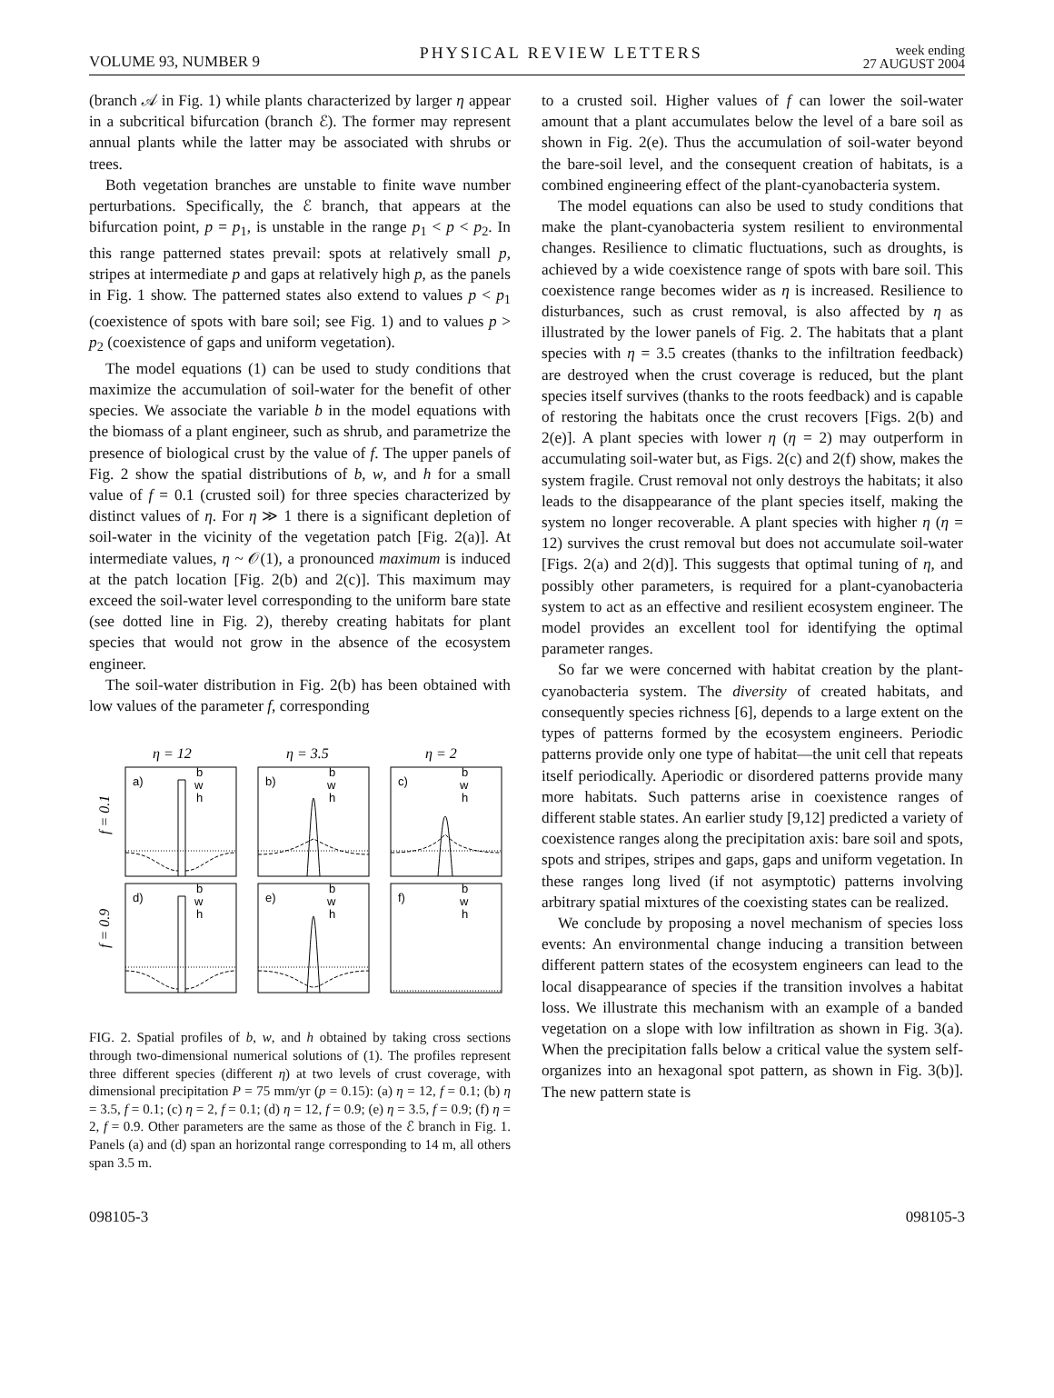VOLUME 93, NUMBER 9 PHYSICAL REVIEW LETTERS week ending
27 AUGUST 2004
(branch 𝒜 in Fig. 1) while plants characterized by larger η appear in a subcritical bifurcation (branch ℰ). The former may represent annual plants while the latter may be associated with shrubs or trees.
Both vegetation branches are unstable to finite wave number perturbations. Specifically, the ℰ branch, that appears at the bifurcation point, p = p<sub>1</sub>, is unstable in the range p<sub>1</sub> < p < p<sub>2</sub>. In this range patterned states prevail: spots at relatively small p, stripes at intermediate p and gaps at relatively high p, as the panels in Fig. 1 show. The patterned states also extend to values p < p<sub>1</sub> (coexistence of spots with bare soil; see Fig. 1) and to values p > p<sub>2</sub> (coexistence of gaps and uniform vegetation).
The model equations (1) can be used to study conditions that maximize the accumulation of soil-water for the benefit of other species. We associate the variable b in the model equations with the biomass of a plant engineer, such as shrub, and parametrize the presence of biological crust by the value of f. The upper panels of Fig. 2 show the spatial distributions of b, w, and h for a small value of f = 0.1 (crusted soil) for three species characterized by distinct values of η. For η ≫ 1 there is a significant depletion of soil-water in the vicinity of the vegetation patch [Fig. 2(a)]. At intermediate values, η ~ 𝒪(1), a pronounced maximum is induced at the patch location [Fig. 2(b) and 2(c)]. This maximum may exceed the soil-water level corresponding to the uniform bare state (see dotted line in Fig. 2), thereby creating habitats for plant species that would not grow in the absence of the ecosystem engineer.
The soil-water distribution in Fig. 2(b) has been obtained with low values of the parameter f, corresponding
η = 12
η = 3.5
η = 2
f = 0.1
f = 0.9
a)
b)
c)
d)
e)
f)
b
w
h
b
w
h
b
w
h
b
w
h
b
w
h
b
w
h
FIG. 2. Spatial profiles of b, w, and h obtained by taking cross sections through two-dimensional numerical solutions of (1). The profiles represent three different species (different η) at two levels of crust coverage, with dimensional precipitation P = 75 mm/yr (p = 0.15): (a) η = 12, f = 0.1; (b) η = 3.5, f = 0.1; (c) η = 2, f = 0.1; (d) η = 12, f = 0.9; (e) η = 3.5, f = 0.9; (f) η = 2, f = 0.9. Other parameters are the same as those of the ℰ branch in Fig. 1. Panels (a) and (d) span an horizontal range corresponding to 14 m, all others span 3.5 m.
to a crusted soil. Higher values of f can lower the soil-water amount that a plant accumulates below the level of a bare soil as shown in Fig. 2(e). Thus the accumulation of soil-water beyond the bare-soil level, and the consequent creation of habitats, is a combined engineering effect of the plant-cyanobacteria system.
The model equations can also be used to study conditions that make the plant-cyanobacteria system resilient to environmental changes. Resilience to climatic fluctuations, such as droughts, is achieved by a wide coexistence range of spots with bare soil. This coexistence range becomes wider as η is increased. Resilience to disturbances, such as crust removal, is also affected by η as illustrated by the lower panels of Fig. 2. The habitats that a plant species with η = 3.5 creates (thanks to the infiltration feedback) are destroyed when the crust coverage is reduced, but the plant species itself survives (thanks to the roots feedback) and is capable of restoring the habitats once the crust recovers [Figs. 2(b) and 2(e)]. A plant species with lower η (η = 2) may outperform in accumulating soil-water but, as Figs. 2(c) and 2(f) show, makes the system fragile. Crust removal not only destroys the habitats; it also leads to the disappearance of the plant species itself, making the system no longer recoverable. A plant species with higher η (η = 12) survives the crust removal but does not accumulate soil-water [Figs. 2(a) and 2(d)]. This suggests that optimal tuning of η, and possibly other parameters, is required for a plant-cyanobacteria system to act as an effective and resilient ecosystem engineer. The model provides an excellent tool for identifying the optimal parameter ranges.
So far we were concerned with habitat creation by the plant-cyanobacteria system. The diversity of created habitats, and consequently species richness [6], depends to a large extent on the types of patterns formed by the ecosystem engineers. Periodic patterns provide only one type of habitat—the unit cell that repeats itself periodically. Aperiodic or disordered patterns provide many more habitats. Such patterns arise in coexistence ranges of different stable states. An earlier study [9,12] predicted a variety of coexistence ranges along the precipitation axis: bare soil and spots, spots and stripes, stripes and gaps, gaps and uniform vegetation. In these ranges long lived (if not asymptotic) patterns involving arbitrary spatial mixtures of the coexisting states can be realized.
We conclude by proposing a novel mechanism of species loss events: An environmental change inducing a transition between different pattern states of the ecosystem engineers can lead to the local disappearance of species if the transition involves a habitat loss. We illustrate this mechanism with an example of a banded vegetation on a slope with low infiltration as shown in Fig. 3(a). When the precipitation falls below a critical value the system self-organizes into an hexagonal spot pattern, as shown in Fig. 3(b)]. The new pattern state is
098105-3 098105-3